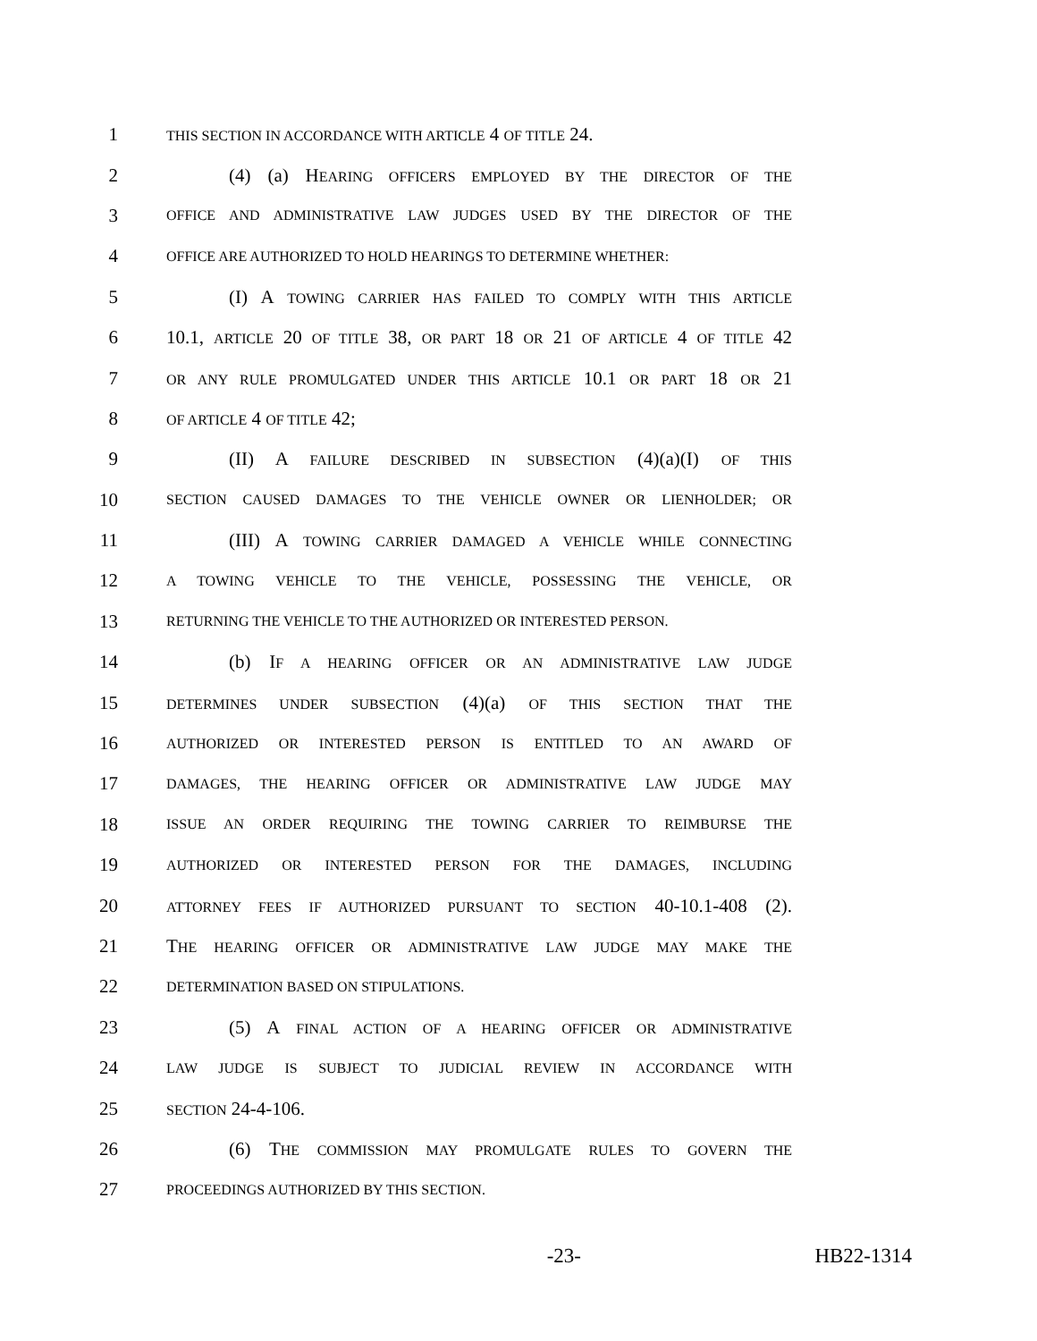1 THIS SECTION IN ACCORDANCE WITH ARTICLE 4 OF TITLE 24.
2 (4) (a) HEARING OFFICERS EMPLOYED BY THE DIRECTOR OF THE
3 OFFICE AND ADMINISTRATIVE LAW JUDGES USED BY THE DIRECTOR OF THE
4 OFFICE ARE AUTHORIZED TO HOLD HEARINGS TO DETERMINE WHETHER:
5 (I) A TOWING CARRIER HAS FAILED TO COMPLY WITH THIS ARTICLE
6 10.1, ARTICLE 20 OF TITLE 38, OR PART 18 OR 21 OF ARTICLE 4 OF TITLE 42
7 OR ANY RULE PROMULGATED UNDER THIS ARTICLE 10.1 OR PART 18 OR 21
8 OF ARTICLE 4 OF TITLE 42;
9 (II) A FAILURE DESCRIBED IN SUBSECTION (4)(a)(I) OF THIS
10 SECTION CAUSED DAMAGES TO THE VEHICLE OWNER OR LIENHOLDER; OR
11 (III) A TOWING CARRIER DAMAGED A VEHICLE WHILE CONNECTING
12 A TOWING VEHICLE TO THE VEHICLE, POSSESSING THE VEHICLE, OR
13 RETURNING THE VEHICLE TO THE AUTHORIZED OR INTERESTED PERSON.
14 (b) IF A HEARING OFFICER OR AN ADMINISTRATIVE LAW JUDGE
15 DETERMINES UNDER SUBSECTION (4)(a) OF THIS SECTION THAT THE
16 AUTHORIZED OR INTERESTED PERSON IS ENTITLED TO AN AWARD OF
17 DAMAGES, THE HEARING OFFICER OR ADMINISTRATIVE LAW JUDGE MAY
18 ISSUE AN ORDER REQUIRING THE TOWING CARRIER TO REIMBURSE THE
19 AUTHORIZED OR INTERESTED PERSON FOR THE DAMAGES, INCLUDING
20 ATTORNEY FEES IF AUTHORIZED PURSUANT TO SECTION 40-10.1-408 (2).
21 THE HEARING OFFICER OR ADMINISTRATIVE LAW JUDGE MAY MAKE THE
22 DETERMINATION BASED ON STIPULATIONS.
23 (5) A FINAL ACTION OF A HEARING OFFICER OR ADMINISTRATIVE
24 LAW JUDGE IS SUBJECT TO JUDICIAL REVIEW IN ACCORDANCE WITH
25 SECTION 24-4-106.
26 (6) THE COMMISSION MAY PROMULGATE RULES TO GOVERN THE
27 PROCEEDINGS AUTHORIZED BY THIS SECTION.
-23- HB22-1314